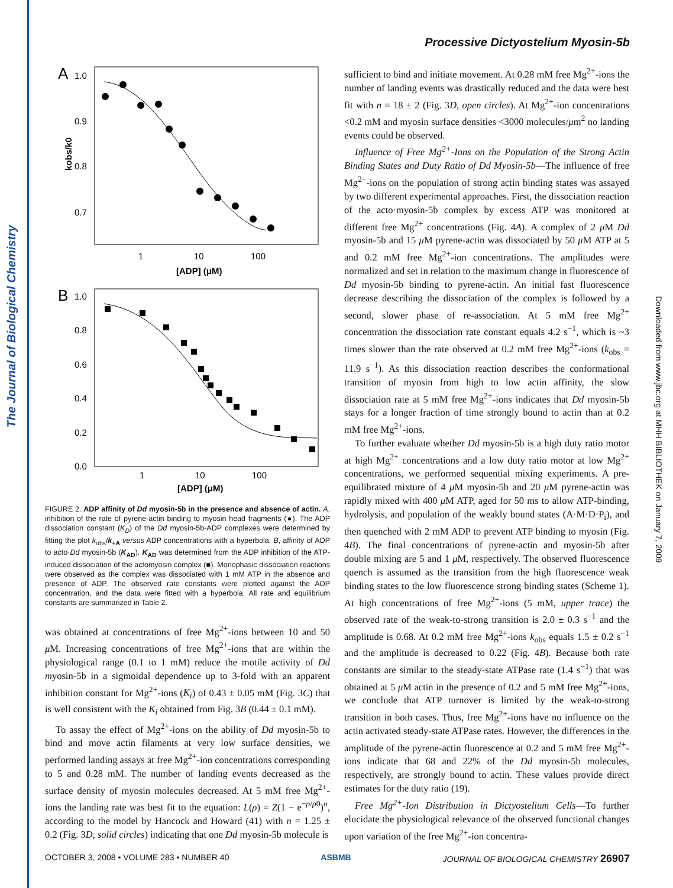The Journal of Biological Chemistry
Downloaded from www.jbc.org at MHH BIBLIOTHEK on January 7, 2009
Processive Dictyostelium Myosin-5b
A
1.0
0.9
0.8
0.7
1
10
100
[ADP] (μM)
kobs/k0
B
1.0
0.8
0.6
0.4
0.2
0.0
1
10
100
[ADP] (μM)
FIGURE 2. ADP affinity of Dd myosin-5b in the presence and absence of actin. A, inhibition of the rate of pyrene-actin binding to myosin head fragments (●). The ADP dissociation constant (K<sub>D</sub>) of the Dd myosin-5b-ADP complexes were determined by fitting the plot k<sub>obs</sub>/k<sub>+A</sub> versus ADP concentrations with a hyperbola. B, affinity of ADP to acto·Dd myosin-5b (K<sub>AD</sub>). K<sub>AD</sub> was determined from the ADP inhibition of the ATP-induced dissociation of the actomyosin complex (■). Monophasic dissociation reactions were observed as the complex was dissociated with 1 mM ATP in the absence and presence of ADP. The observed rate constants were plotted against the ADP concentration, and the data were fitted with a hyperbola. All rate and equilibrium constants are summarized in Table 2.
was obtained at concentrations of free Mg<sup>2+</sup>-ions between 10 and 50 μ M. Increasing concentrations of free Mg<sup>2+</sup>-ions that are within the physiological range (0.1 to 1 mM) reduce the motile activity of Dd myosin-5b in a sigmoidal dependence up to 3-fold with an apparent inhibition constant for Mg<sup>2+</sup>-ions (K<sub>i</sub>) of 0.43 ± 0.05 mM (Fig. 3C) that is well consistent with the K<sub>i</sub> obtained from Fig. 3B (0.44 ± 0.1 mM).
To assay the effect of Mg<sup>2+</sup>-ions on the ability of Dd myosin-5b to bind and move actin filaments at very low surface densities, we performed landing assays at free Mg<sup>2+</sup>-ion concentrations corresponding to 5 and 0.28 mM. The number of landing events decreased as the surface density of myosin molecules decreased. At 5 mM free Mg<sup>2+</sup>-ions the landing rate was best fit to the equation: L(ρ) = Z(1 − e<sup>−ρ/ρ0</sup>)<sup>n</sup>, according to the model by Hancock and Howard (41) with n = 1.25 ± 0.2 (Fig. 3D, solid circles) indicating that one Dd myosin-5b molecule is
sufficient to bind and initiate movement. At 0.28 mM free Mg<sup>2+</sup>-ions the number of landing events was drastically reduced and the data were best fit with n = 18 ± 2 (Fig. 3D, open circles). At Mg<sup>2+</sup>-ion concentrations <0.2 mM and myosin surface densities <3000 molecules/μm<sup>2</sup> no landing events could be observed.
Influence of Free Mg<sup>2+</sup>-Ions on the Population of the Strong Actin Binding States and Duty Ratio of Dd Myosin-5b—The influence of free Mg<sup>2+</sup>-ions on the population of strong actin binding states was assayed by two different experimental approaches. First, the dissociation reaction of the acto·myosin-5b complex by excess ATP was monitored at different free Mg<sup>2+</sup> concentrations (Fig. 4A). A complex of 2 μ M Dd myosin-5b and 15 μ M pyrene-actin was dissociated by 50 μ M ATP at 5 and 0.2 mM free Mg<sup>2+</sup>-ion concentrations. The amplitudes were normalized and set in relation to the maximum change in fluorescence of Dd myosin-5b binding to pyrene-actin. An initial fast fluorescence decrease describing the dissociation of the complex is followed by a second, slower phase of re-association. At 5 mM free Mg<sup>2+</sup> concentration the dissociation rate constant equals 4.2 s<sup>−1</sup>, which is ~3 times slower than the rate observed at 0.2 mM free Mg<sup>2+</sup>-ions (k<sub>obs</sub> = 11.9 s<sup>−1</sup>). As this dissociation reaction describes the conformational transition of myosin from high to low actin affinity, the slow dissociation rate at 5 mM free Mg<sup>2+</sup>-ions indicates that Dd myosin-5b stays for a longer fraction of time strongly bound to actin than at 0.2 mM free Mg<sup>2+</sup>-ions.
To further evaluate whether Dd myosin-5b is a high duty ratio motor at high Mg<sup>2+</sup> concentrations and a low duty ratio motor at low Mg<sup>2+</sup> concentrations, we performed sequential mixing experiments. A pre-equilibrated mixture of 4 μ M myosin-5b and 20 μ M pyrene-actin was rapidly mixed with 400 μ M ATP, aged for 50 ms to allow ATP-binding, hydrolysis, and population of the weakly bound states (A·M·D·P<sub>i</sub>), and then quenched with 2 mM ADP to prevent ATP binding to myosin (Fig. 4B). The final concentrations of pyrene-actin and myosin-5b after double mixing are 5 and 1 μ M, respectively. The observed fluorescence quench is assumed as the transition from the high fluorescence weak binding states to the low fluorescence strong binding states (Scheme 1). At high concentrations of free Mg<sup>2+</sup>-ions (5 mM, upper trace) the observed rate of the weak-to-strong transition is 2.0 ± 0.3 s<sup>−1</sup> and the amplitude is 0.68. At 0.2 mM free Mg<sup>2+</sup>-ions k<sub>obs</sub> equals 1.5 ± 0.2 s<sup>−1</sup> and the amplitude is decreased to 0.22 (Fig. 4B). Because both rate constants are similar to the steady-state ATPase rate (1.4 s<sup>−1</sup>) that was obtained at 5 μ M actin in the presence of 0.2 and 5 mM free Mg<sup>2+</sup>-ions, we conclude that ATP turnover is limited by the weak-to-strong transition in both cases. Thus, free Mg<sup>2+</sup>-ions have no influence on the actin activated steady-state ATPase rates. However, the differences in the amplitude of the pyrene-actin fluorescence at 0.2 and 5 mM free Mg<sup>2+</sup>-ions indicate that 68 and 22% of the Dd myosin-5b molecules, respectively, are strongly bound to actin. These values provide direct estimates for the duty ratio (19).
Free Mg<sup>2+</sup>-Ion Distribution in Dictyostelium Cells—To further elucidate the physiological relevance of the observed functional changes upon variation of the free Mg<sup>2+</sup>-ion concentra-
OCTOBER 3, 2008 • VOLUME 283 • NUMBER 40 ASBMB JOURNAL OF BIOLOGICAL CHEMISTRY 26907